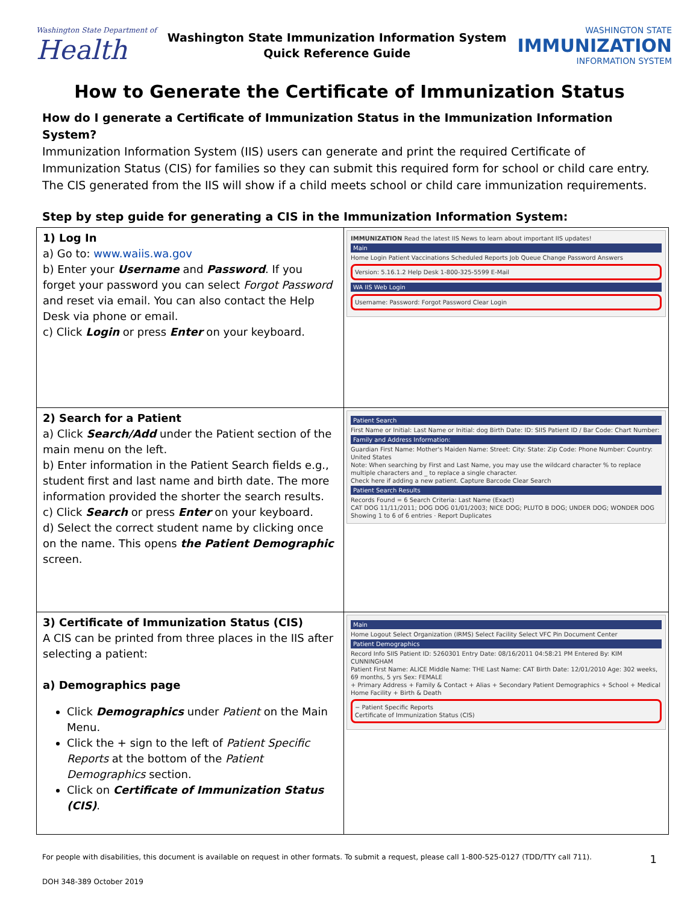Washington State Department of
Health
Washington State Immunization Information System
Quick Reference Guide
WASHINGTON STATE
IMMUNIZATION
INFORMATION SYSTEM
How to Generate the Certificate of Immunization Status
How do I generate a Certificate of Immunization Status in the Immunization Information System?
Immunization Information System (IIS) users can generate and print the required Certificate of Immunization Status (CIS) for families so they can submit this required form for school or child care entry. The CIS generated from the IIS will show if a child meets school or child care immunization requirements.
Step by step guide for generating a CIS in the Immunization Information System:
| 1) Log In a) Go to: www.waiis.wa.gov b) Enter your Username and Password . If you forget your password you can select Forgot Password and reset via email. You can also contact the Help Desk via phone or email. c) Click Login or press Enter on your keyboard. | IMMUNIZATION Read the latest IIS News to learn about important IIS updates! Main Home Login Patient Vaccinations Scheduled Reports Job Queue Change Password Answers Version: 5.16.1.2 Help Desk 1-800-325-5599 E-Mail WA IIS Web Login Username: Password: Forgot Password Clear Login |
| 2) Search for a Patient a) Click Search/Add under the Patient section of the main menu on the left. b) Enter information in the Patient Search fields e.g., student first and last name and birth date. The more information provided the shorter the search results. c) Click Search or press Enter on your keyboard. d) Select the correct student name by clicking once on the name. This opens the Patient Demographic screen. | Patient Search First Name or Initial: Last Name or Initial: dog Birth Date: ID: SIIS Patient ID / Bar Code: Chart Number: Family and Address Information: Guardian First Name: Mother's Maiden Name: Street: City: State: Zip Code: Phone Number: Country: United States Note: When searching by First and Last Name, you may use the wildcard character % to replace multiple characters and _ to replace a single character. Check here if adding a new patient. Capture Barcode Clear Search Patient Search Results Records Found = 6 Search Criteria: Last Name (Exact) CAT DOG 11/11/2011; DOG DOG 01/01/2003; NICE DOG; PLUTO B DOG; UNDER DOG; WONDER DOG Showing 1 to 6 of 6 entries · Report Duplicates |
| 3) Certificate of Immunization Status (CIS) A CIS can be printed from three places in the IIS after selecting a patient: a) Demographics page Click Demographics under Patient on the Main Menu. Click the + sign to the left of Patient Specific Reports at the bottom of the Patient Demographics section. Click on Certificate of Immunization Status (CIS) . | Main Home Logout Select Organization (IRMS) Select Facility Select VFC Pin Document Center Patient Demographics Record Info SIIS Patient ID: 5260301 Entry Date: 08/16/2011 04:58:21 PM Entered By: KIM CUNNINGHAM Patient First Name: ALICE Middle Name: THE Last Name: CAT Birth Date: 12/01/2010 Age: 302 weeks, 69 months, 5 yrs Sex: FEMALE + Primary Address + Family & Contact + Alias + Secondary Patient Demographics + School + Medical Home Facility + Birth & Death − Patient Specific Reports Certificate of Immunization Status (CIS) |
For people with disabilities, this document is available on request in other formats. To submit a request, please call 1-800-525-0127 (TDD/TTY call 711). 1
DOH 348-389 October 2019